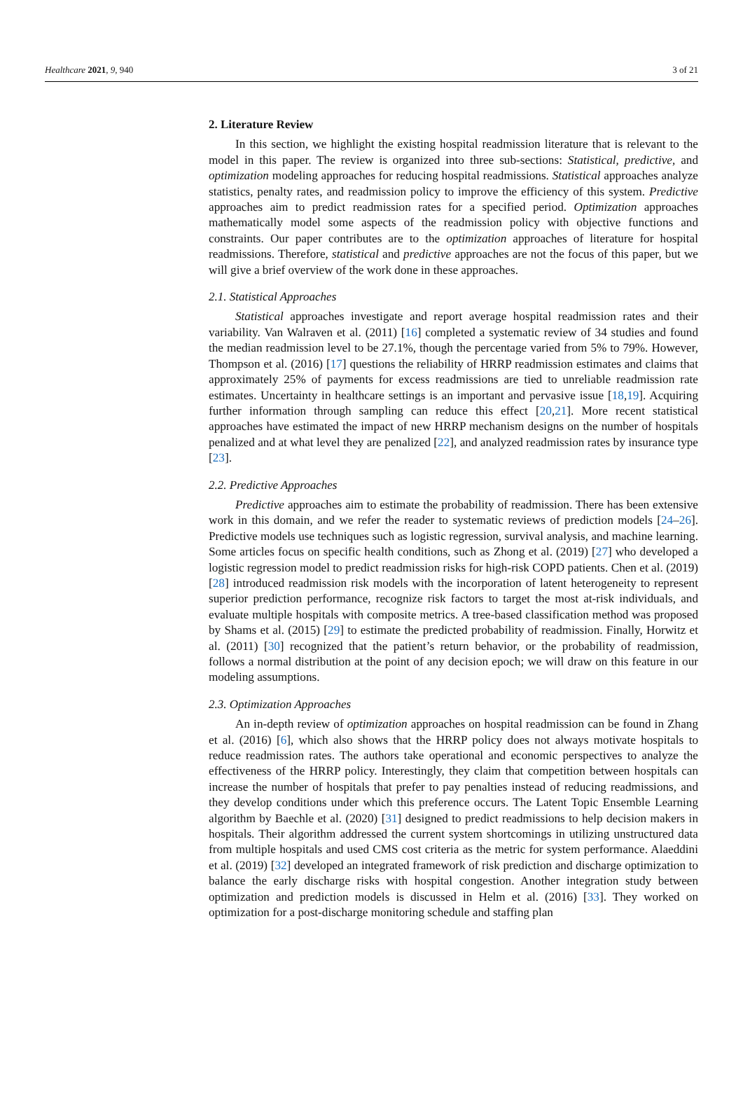Healthcare 2021, 9, 940 3 of 21
2. Literature Review
In this section, we highlight the existing hospital readmission literature that is relevant to the model in this paper. The review is organized into three sub-sections: Statistical, predictive, and optimization modeling approaches for reducing hospital readmissions. Statistical approaches analyze statistics, penalty rates, and readmission policy to improve the efficiency of this system. Predictive approaches aim to predict readmission rates for a specified period. Optimization approaches mathematically model some aspects of the readmission policy with objective functions and constraints. Our paper contributes are to the optimization approaches of literature for hospital readmissions. Therefore, statistical and predictive approaches are not the focus of this paper, but we will give a brief overview of the work done in these approaches.
2.1. Statistical Approaches
Statistical approaches investigate and report average hospital readmission rates and their variability. Van Walraven et al. (2011) [16] completed a systematic review of 34 studies and found the median readmission level to be 27.1%, though the percentage varied from 5% to 79%. However, Thompson et al. (2016) [17] questions the reliability of HRRP readmission estimates and claims that approximately 25% of payments for excess readmissions are tied to unreliable readmission rate estimates. Uncertainty in healthcare settings is an important and pervasive issue [18,19]. Acquiring further information through sampling can reduce this effect [20,21]. More recent statistical approaches have estimated the impact of new HRRP mechanism designs on the number of hospitals penalized and at what level they are penalized [22], and analyzed readmission rates by insurance type [23].
2.2. Predictive Approaches
Predictive approaches aim to estimate the probability of readmission. There has been extensive work in this domain, and we refer the reader to systematic reviews of prediction models [24–26]. Predictive models use techniques such as logistic regression, survival analysis, and machine learning. Some articles focus on specific health conditions, such as Zhong et al. (2019) [27] who developed a logistic regression model to predict readmission risks for high-risk COPD patients. Chen et al. (2019) [28] introduced readmission risk models with the incorporation of latent heterogeneity to represent superior prediction performance, recognize risk factors to target the most at-risk individuals, and evaluate multiple hospitals with composite metrics. A tree-based classification method was proposed by Shams et al. (2015) [29] to estimate the predicted probability of readmission. Finally, Horwitz et al. (2011) [30] recognized that the patient’s return behavior, or the probability of readmission, follows a normal distribution at the point of any decision epoch; we will draw on this feature in our modeling assumptions.
2.3. Optimization Approaches
An in-depth review of optimization approaches on hospital readmission can be found in Zhang et al. (2016) [6], which also shows that the HRRP policy does not always motivate hospitals to reduce readmission rates. The authors take operational and economic perspectives to analyze the effectiveness of the HRRP policy. Interestingly, they claim that competition between hospitals can increase the number of hospitals that prefer to pay penalties instead of reducing readmissions, and they develop conditions under which this preference occurs. The Latent Topic Ensemble Learning algorithm by Baechle et al. (2020) [31] designed to predict readmissions to help decision makers in hospitals. Their algorithm addressed the current system shortcomings in utilizing unstructured data from multiple hospitals and used CMS cost criteria as the metric for system performance. Alaeddini et al. (2019) [32] developed an integrated framework of risk prediction and discharge optimization to balance the early discharge risks with hospital congestion. Another integration study between optimization and prediction models is discussed in Helm et al. (2016) [33]. They worked on optimization for a post-discharge monitoring schedule and staffing plan